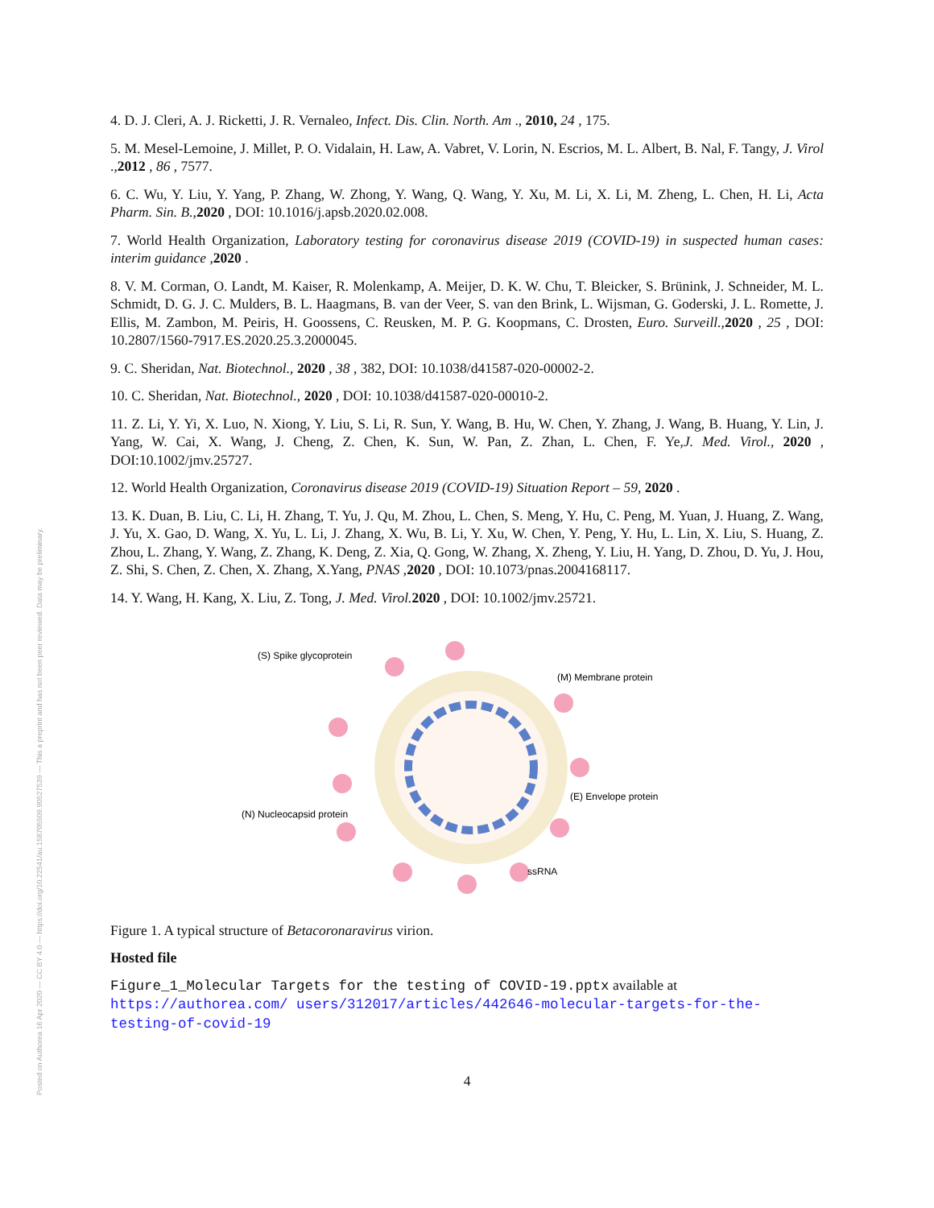Posted on Authorea 16 Apr 2020 — CC BY 4.0 — https://doi.org/10.22541/au.158705509.90527539 — This a preprint and has not been peer reviewed. Data may be preliminary.
4. D. J. Cleri, A. J. Ricketti, J. R. Vernaleo, Infect. Dis. Clin. North. Am ., 2010, 24 , 175.
5. M. Mesel-Lemoine, J. Millet, P. O. Vidalain, H. Law, A. Vabret, V. Lorin, N. Escrios, M. L. Albert, B. Nal, F. Tangy, J. Virol .,2012 , 86 , 7577.
6. C. Wu, Y. Liu, Y. Yang, P. Zhang, W. Zhong, Y. Wang, Q. Wang, Y. Xu, M. Li, X. Li, M. Zheng, L. Chen, H. Li, Acta Pharm. Sin. B.,2020 , DOI: 10.1016/j.apsb.2020.02.008.
7. World Health Organization, Laboratory testing for coronavirus disease 2019 (COVID-19) in suspected human cases: interim guidance ,2020 .
8. V. M. Corman, O. Landt, M. Kaiser, R. Molenkamp, A. Meijer, D. K. W. Chu, T. Bleicker, S. Brünink, J. Schneider, M. L. Schmidt, D. G. J. C. Mulders, B. L. Haagmans, B. van der Veer, S. van den Brink, L. Wijsman, G. Goderski, J. L. Romette, J. Ellis, M. Zambon, M. Peiris, H. Goossens, C. Reusken, M. P. G. Koopmans, C. Drosten, Euro. Surveill.,2020 , 25 , DOI: 10.2807/1560-7917.ES.2020.25.3.2000045.
9. C. Sheridan, Nat. Biotechnol., 2020 , 38 , 382, DOI: 10.1038/d41587-020-00002-2.
10. C. Sheridan, Nat. Biotechnol., 2020 , DOI: 10.1038/d41587-020-00010-2.
11. Z. Li, Y. Yi, X. Luo, N. Xiong, Y. Liu, S. Li, R. Sun, Y. Wang, B. Hu, W. Chen, Y. Zhang, J. Wang, B. Huang, Y. Lin, J. Yang, W. Cai, X. Wang, J. Cheng, Z. Chen, K. Sun, W. Pan, Z. Zhan, L. Chen, F. Ye,J. Med. Virol., 2020 , DOI:10.1002/jmv.25727.
12. World Health Organization, Coronavirus disease 2019 (COVID-19) Situation Report – 59, 2020 .
13. K. Duan, B. Liu, C. Li, H. Zhang, T. Yu, J. Qu, M. Zhou, L. Chen, S. Meng, Y. Hu, C. Peng, M. Yuan, J. Huang, Z. Wang, J. Yu, X. Gao, D. Wang, X. Yu, L. Li, J. Zhang, X. Wu, B. Li, Y. Xu, W. Chen, Y. Peng, Y. Hu, L. Lin, X. Liu, S. Huang, Z. Zhou, L. Zhang, Y. Wang, Z. Zhang, K. Deng, Z. Xia, Q. Gong, W. Zhang, X. Zheng, Y. Liu, H. Yang, D. Zhou, D. Yu, J. Hou, Z. Shi, S. Chen, Z. Chen, X. Zhang, X.Yang, PNAS ,2020 , DOI: 10.1073/pnas.2004168117.
14. Y. Wang, H. Kang, X. Liu, Z. Tong, J. Med. Virol. 2020 , DOI: 10.1002/jmv.25721.
(S) Spike glycoprotein
(M) Membrane protein
(E) Envelope protein
(N) Nucleocapsid protein
ssRNA
Figure 1. A typical structure of Betacoronaravirus virion.
Hosted file
Figure_1_Molecular Targets for the testing of COVID-19.pptx available at https://authorea.com/ users/312017/articles/442646-molecular-targets-for-the-testing-of-covid-19
4